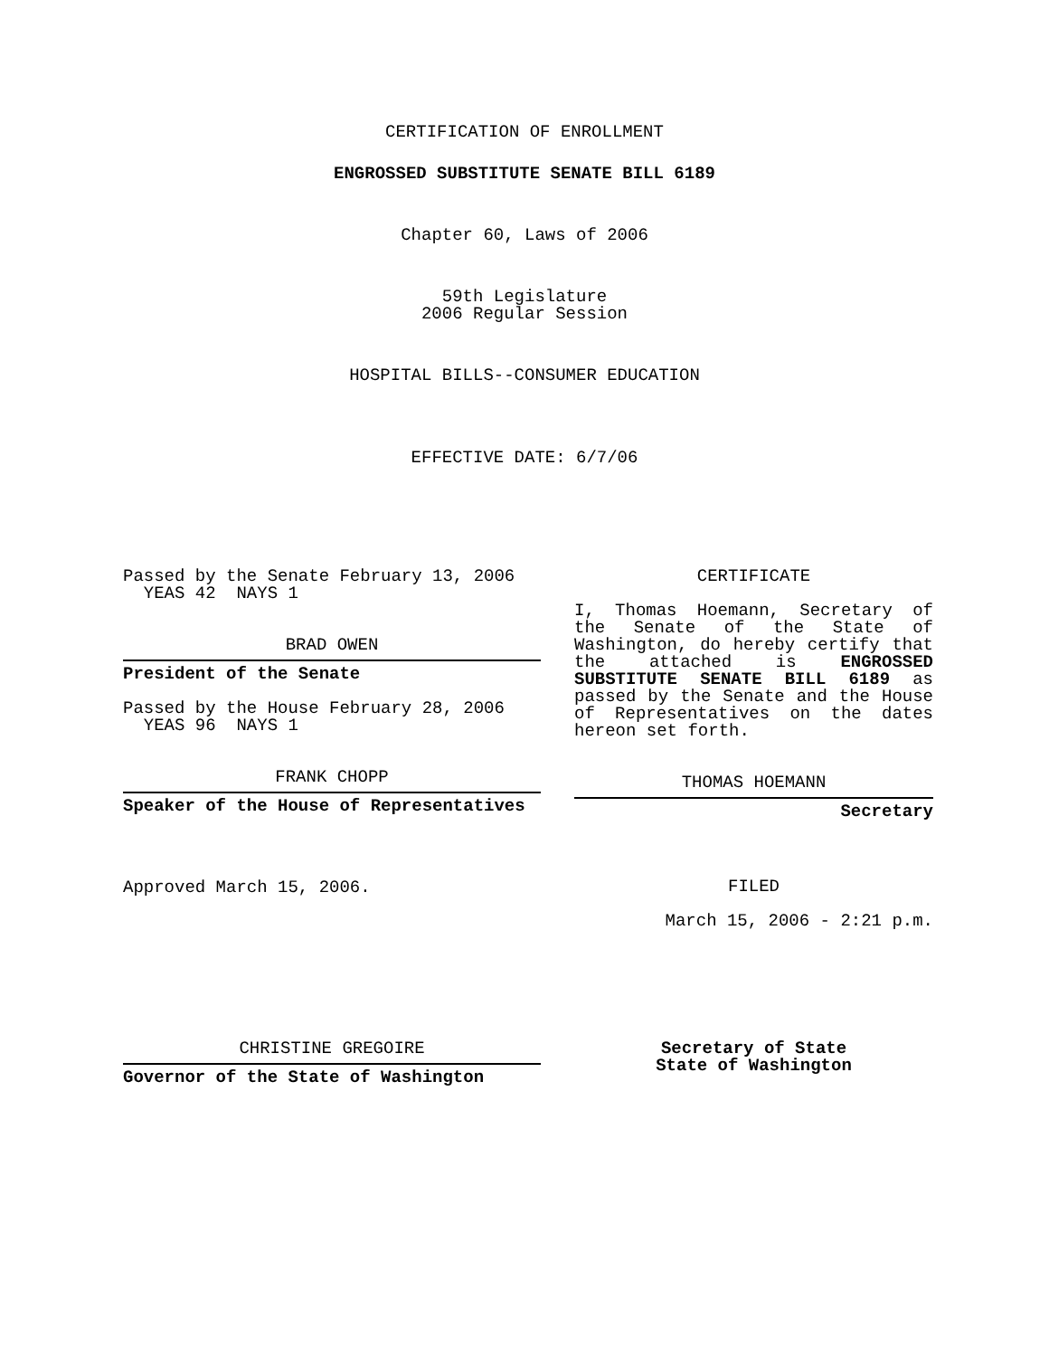CERTIFICATION OF ENROLLMENT
ENGROSSED SUBSTITUTE SENATE BILL 6189
Chapter 60, Laws of 2006
59th Legislature
2006 Regular Session
HOSPITAL BILLS--CONSUMER EDUCATION
EFFECTIVE DATE: 6/7/06
Passed by the Senate February 13, 2006
YEAS 42 NAYS 1
BRAD OWEN
President of the Senate
Passed by the House February 28, 2006
YEAS 96 NAYS 1
FRANK CHOPP
Speaker of the House of Representatives
Approved March 15, 2006.
CERTIFICATE
I, Thomas Hoemann, Secretary of the Senate of the State of Washington, do hereby certify that the attached is ENGROSSED SUBSTITUTE SENATE BILL 6189 as passed by the Senate and the House of Representatives on the dates hereon set forth.
THOMAS HOEMANN
Secretary
FILED
March 15, 2006 - 2:21 p.m.
CHRISTINE GREGOIRE
Governor of the State of Washington
Secretary of State
State of Washington